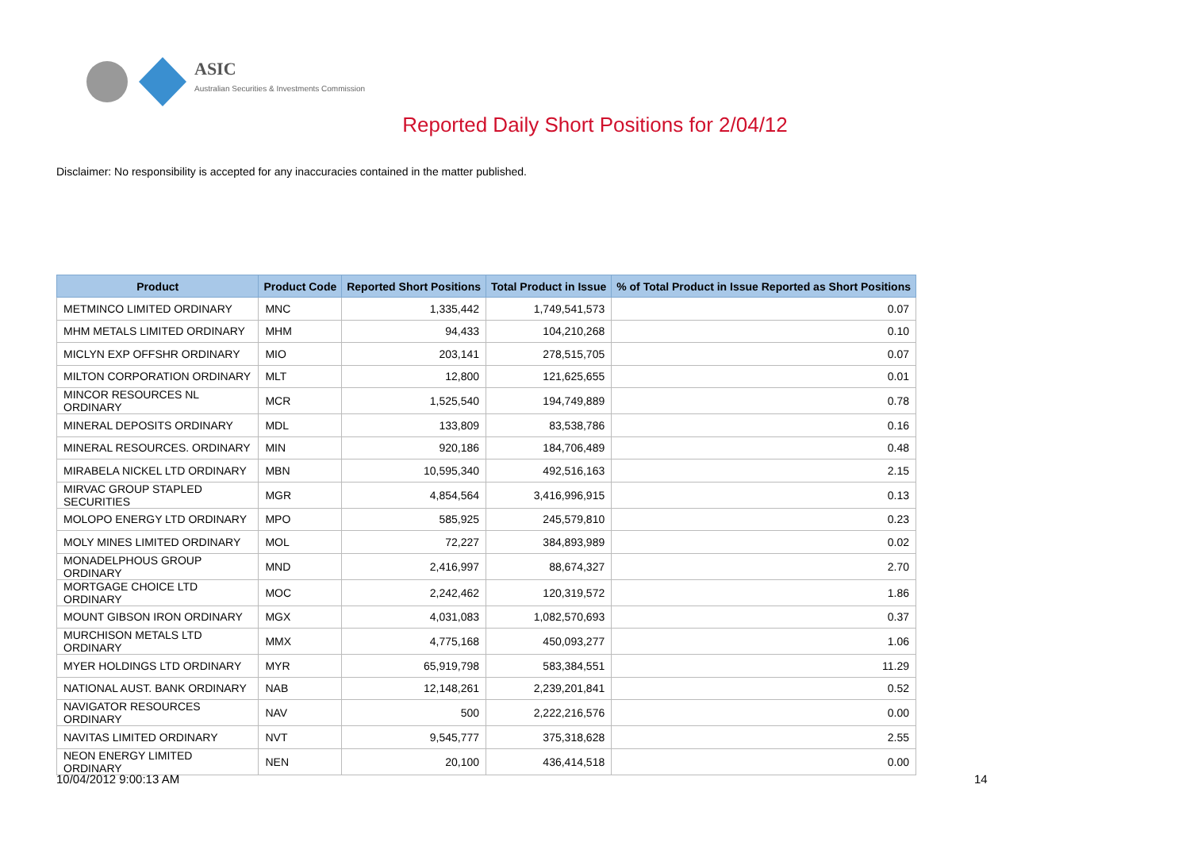ASIC
Australian Securities & Investments Commission
Reported Daily Short Positions for 2/04/12
Disclaimer: No responsibility is accepted for any inaccuracies contained in the matter published.
| Product | Product Code | Reported Short Positions | Total Product in Issue | % of Total Product in Issue Reported as Short Positions |
| --- | --- | --- | --- | --- |
| METMINCO LIMITED ORDINARY | MNC | 1,335,442 | 1,749,541,573 | 0.07 |
| MHM METALS LIMITED ORDINARY | MHM | 94,433 | 104,210,268 | 0.10 |
| MICLYN EXP OFFSHR ORDINARY | MIO | 203,141 | 278,515,705 | 0.07 |
| MILTON CORPORATION ORDINARY | MLT | 12,800 | 121,625,655 | 0.01 |
| MINCOR RESOURCES NL ORDINARY | MCR | 1,525,540 | 194,749,889 | 0.78 |
| MINERAL DEPOSITS ORDINARY | MDL | 133,809 | 83,538,786 | 0.16 |
| MINERAL RESOURCES. ORDINARY | MIN | 920,186 | 184,706,489 | 0.48 |
| MIRABELA NICKEL LTD ORDINARY | MBN | 10,595,340 | 492,516,163 | 2.15 |
| MIRVAC GROUP STAPLED SECURITIES | MGR | 4,854,564 | 3,416,996,915 | 0.13 |
| MOLOPO ENERGY LTD ORDINARY | MPO | 585,925 | 245,579,810 | 0.23 |
| MOLY MINES LIMITED ORDINARY | MOL | 72,227 | 384,893,989 | 0.02 |
| MONADELPHOUS GROUP ORDINARY | MND | 2,416,997 | 88,674,327 | 2.70 |
| MORTGAGE CHOICE LTD ORDINARY | MOC | 2,242,462 | 120,319,572 | 1.86 |
| MOUNT GIBSON IRON ORDINARY | MGX | 4,031,083 | 1,082,570,693 | 0.37 |
| MURCHISON METALS LTD ORDINARY | MMX | 4,775,168 | 450,093,277 | 1.06 |
| MYER HOLDINGS LTD ORDINARY | MYR | 65,919,798 | 583,384,551 | 11.29 |
| NATIONAL AUST. BANK ORDINARY | NAB | 12,148,261 | 2,239,201,841 | 0.52 |
| NAVIGATOR RESOURCES ORDINARY | NAV | 500 | 2,222,216,576 | 0.00 |
| NAVITAS LIMITED ORDINARY | NVT | 9,545,777 | 375,318,628 | 2.55 |
| NEON ENERGY LIMITED ORDINARY | NEN | 20,100 | 436,414,518 | 0.00 |
10/04/2012 9:00:13 AM 14